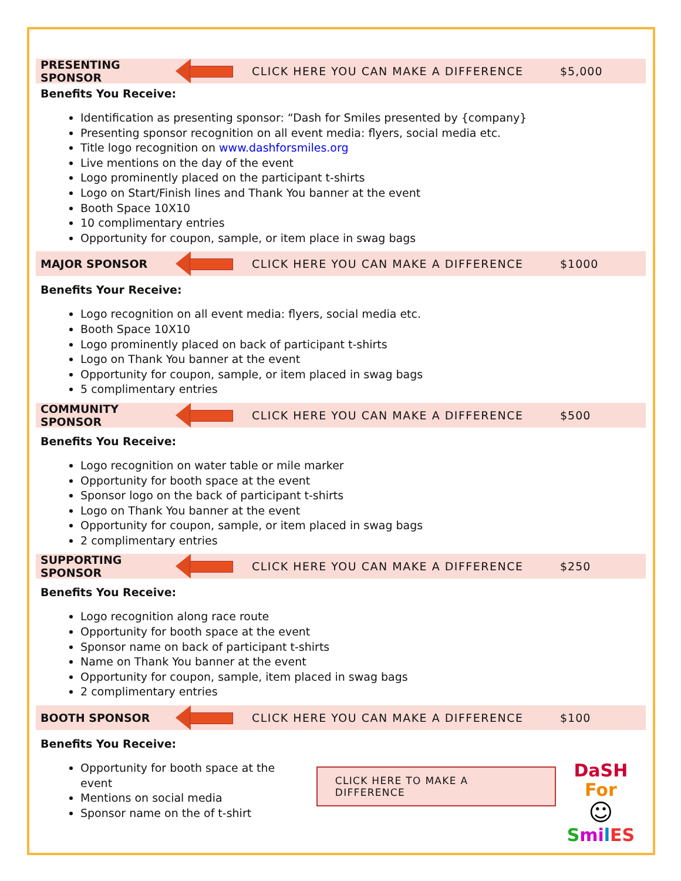PRESENTING SPONSOR CLICK HERE YOU CAN MAKE A DIFFERENCE $5,000
Benefits You Receive:
Identification as presenting sponsor: “Dash for Smiles presented by {company}
Presenting sponsor recognition on all event media: flyers, social media etc.
Title logo recognition on www.dashforsmiles.org
Live mentions on the day of the event
Logo prominently placed on the participant t-shirts
Logo on Start/Finish lines and Thank You banner at the event
Booth Space 10X10
10 complimentary entries
Opportunity for coupon, sample, or item place in swag bags
MAJOR SPONSOR CLICK HERE YOU CAN MAKE A DIFFERENCE $1000
Benefits Your Receive:
Logo recognition on all event media: flyers, social media etc.
Booth Space 10X10
Logo prominently placed on back of participant t-shirts
Logo on Thank You banner at the event
Opportunity for coupon, sample, or item placed in swag bags
5 complimentary entries
COMMUNITY SPONSOR CLICK HERE YOU CAN MAKE A DIFFERENCE $500
Benefits You Receive:
Logo recognition on water table or mile marker
Opportunity for booth space at the event
Sponsor logo on the back of participant t-shirts
Logo on Thank You banner at the event
Opportunity for coupon, sample, or item placed in swag bags
2 complimentary entries
SUPPORTING SPONSOR CLICK HERE YOU CAN MAKE A DIFFERENCE $250
Benefits You Receive:
Logo recognition along race route
Opportunity for booth space at the event
Sponsor name on back of participant t-shirts
Name on Thank You banner at the event
Opportunity for coupon, sample, item placed in swag bags
2 complimentary entries
BOOTH SPONSOR CLICK HERE YOU CAN MAKE A DIFFERENCE $100
Benefits You Receive:
Opportunity for booth space at the event
Mentions on social media
Sponsor name on the of t-shirt
CLICK HERE TO MAKE A DIFFERENCE
DaSH For
☺
Smi lES